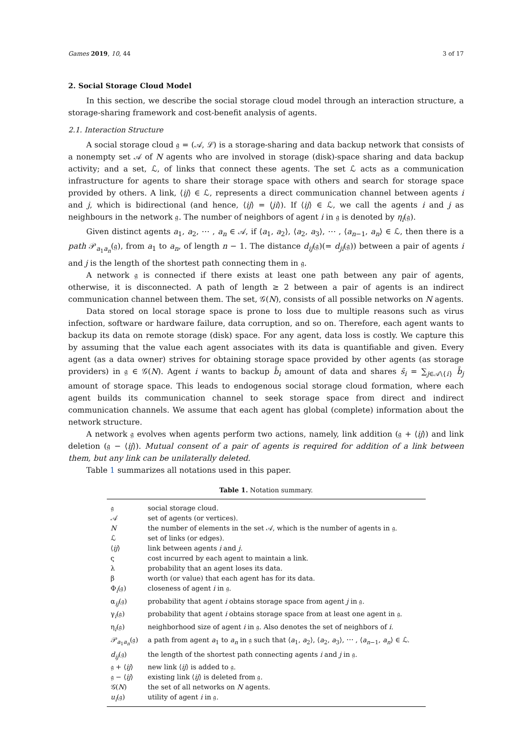Games 2019, 10, 44 3 of 17
2. Social Storage Cloud Model
In this section, we describe the social storage cloud model through an interaction structure, a storage-sharing framework and cost-benefit analysis of agents.
2.1. Interaction Structure
A social storage cloud 𝔤 = (𝒜, ℒ) is a storage-sharing and data backup network that consists of a nonempty set 𝒜 of N agents who are involved in storage (disk)-space sharing and data backup activity; and a set, ℒ, of links that connect these agents. The set ℒ acts as a communication infrastructure for agents to share their storage space with others and search for storage space provided by others. A link, ⟨ij⟩ ∈ ℒ, represents a direct communication channel between agents i and j, which is bidirectional (and hence, ⟨ij⟩ = ⟨ji⟩). If ⟨ij⟩ ∈ ℒ, we call the agents i and j as neighbours in the network 𝔤. The number of neighbors of agent i in 𝔤 is denoted by η<sub>i</sub>(𝔤).
Given distinct agents a<sub>1</sub>, a<sub>2</sub>, ⋯ , a<sub>n</sub> ∈ 𝒜, if ⟨a<sub>1</sub>, a<sub>2</sub>⟩, ⟨a<sub>2</sub>, a<sub>3</sub>⟩, ⋯ , ⟨a<sub>n−1</sub>, a<sub>n</sub>⟩ ∈ ℒ, then there is a path 𝒫<sub>a<sub>1</sub>a<sub>n</sub></sub>(𝔤), from a<sub>1</sub> to a<sub>n</sub>, of length n − 1. The distance d<sub>ij</sub>(𝔤)(= d<sub>ji</sub>(𝔤)) between a pair of agents i and j is the length of the shortest path connecting them in 𝔤.
A network 𝔤 is connected if there exists at least one path between any pair of agents, otherwise, it is disconnected. A path of length ≥ 2 between a pair of agents is an indirect communication channel between them. The set, 𝒢(N), consists of all possible networks on N agents.
Data stored on local storage space is prone to loss due to multiple reasons such as virus infection, software or hardware failure, data corruption, and so on. Therefore, each agent wants to backup its data on remote storage (disk) space. For any agent, data loss is costly. We capture this by assuming that the value each agent associates with its data is quantifiable and given. Every agent (as a data owner) strives for obtaining storage space provided by other agents (as storage providers) in 𝔤 ∈ 𝒢(N). Agent i wants to backup b̄<sub>i</sub> amount of data and shares s̄<sub>i</sub> = ∑<sub>j∈𝒜\{i}</sub> b̄<sub>j</sub> amount of storage space. This leads to endogenous social storage cloud formation, where each agent builds its communication channel to seek storage space from direct and indirect communication channels. We assume that each agent has global (complete) information about the network structure.
A network 𝔤 evolves when agents perform two actions, namely, link addition (𝔤 + ⟨ij⟩) and link deletion (𝔤 − ⟨ij⟩). Mutual consent of a pair of agents is required for addition of a link between them, but any link can be unilaterally deleted.
Table 1 summarizes all notations used in this paper.
Table 1. Notation summary.
| 𝔤 | social storage cloud. |
| 𝒜 | set of agents (or vertices). |
| N | the number of elements in the set 𝒜, which is the number of agents in 𝔤. |
| ℒ | set of links (or edges). |
| ⟨ ij ⟩ | link between agents i and j . |
| ς | cost incurred by each agent to maintain a link. |
| λ | probability that an agent loses its data. |
| β | worth (or value) that each agent has for its data. |
| Φ<sub>i</sub>(𝔤) | closeness of agent i in 𝔤. |
| α<sub>ij</sub>(𝔤) | probability that agent i obtains storage space from agent j in 𝔤. |
| γ<sub>i</sub>(𝔤) | probability that agent i obtains storage space from at least one agent in 𝔤. |
| η<sub>i</sub>(𝔤) | neighborhood size of agent i in 𝔤. Also denotes the set of neighbors of i . |
| 𝒫<sub>a<sub>1</sub>a<sub>n</sub></sub>(𝔤) | a path from agent a<sub>1</sub> to a<sub>n</sub> in 𝔤 such that ⟨ a<sub>1</sub>, a<sub>2</sub>⟩, ⟨ a<sub>2</sub>, a<sub>3</sub>⟩, ⋯ , ⟨ a<sub>n−1</sub>, a<sub>n</sub> ⟩ ∈ ℒ. |
| d<sub>ij</sub> (𝔤) | the length of the shortest path connecting agents i and j in 𝔤. |
| 𝔤 + ⟨ ij ⟩ | new link ⟨ ij ⟩ is added to 𝔤. |
| 𝔤 − ⟨ ij ⟩ | existing link ⟨ ij ⟩ is deleted from 𝔤. |
| 𝒢( N ) | the set of all networks on N agents. |
| u<sub>i</sub> (𝔤) | utility of agent i in 𝔤. |